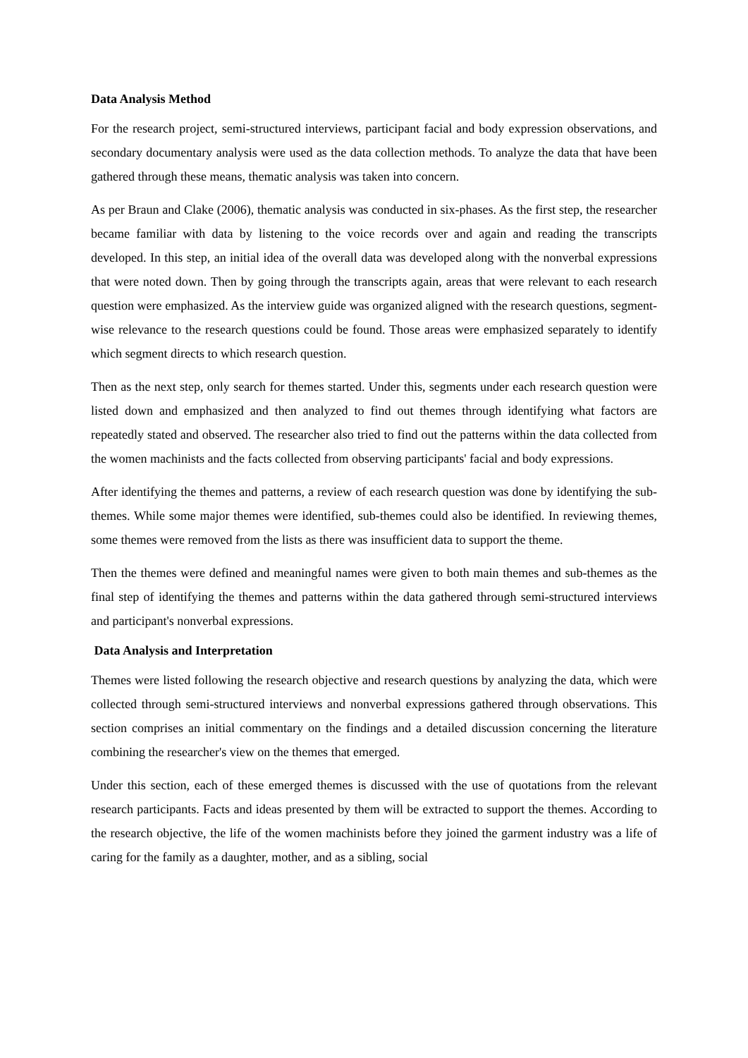Data Analysis Method
For the research project, semi-structured interviews, participant facial and body expression observations, and secondary documentary analysis were used as the data collection methods. To analyze the data that have been gathered through these means, thematic analysis was taken into concern.
As per Braun and Clake (2006), thematic analysis was conducted in six-phases. As the first step, the researcher became familiar with data by listening to the voice records over and again and reading the transcripts developed. In this step, an initial idea of the overall data was developed along with the nonverbal expressions that were noted down. Then by going through the transcripts again, areas that were relevant to each research question were emphasized. As the interview guide was organized aligned with the research questions, segment-wise relevance to the research questions could be found. Those areas were emphasized separately to identify which segment directs to which research question.
Then as the next step, only search for themes started. Under this, segments under each research question were listed down and emphasized and then analyzed to find out themes through identifying what factors are repeatedly stated and observed. The researcher also tried to find out the patterns within the data collected from the women machinists and the facts collected from observing participants' facial and body expressions.
After identifying the themes and patterns, a review of each research question was done by identifying the sub-themes. While some major themes were identified, sub-themes could also be identified. In reviewing themes, some themes were removed from the lists as there was insufficient data to support the theme.
Then the themes were defined and meaningful names were given to both main themes and sub-themes as the final step of identifying the themes and patterns within the data gathered through semi-structured interviews and participant's nonverbal expressions.
Data Analysis and Interpretation
Themes were listed following the research objective and research questions by analyzing the data, which were collected through semi-structured interviews and nonverbal expressions gathered through observations. This section comprises an initial commentary on the findings and a detailed discussion concerning the literature combining the researcher's view on the themes that emerged.
Under this section, each of these emerged themes is discussed with the use of quotations from the relevant research participants. Facts and ideas presented by them will be extracted to support the themes. According to the research objective, the life of the women machinists before they joined the garment industry was a life of caring for the family as a daughter, mother, and as a sibling, social